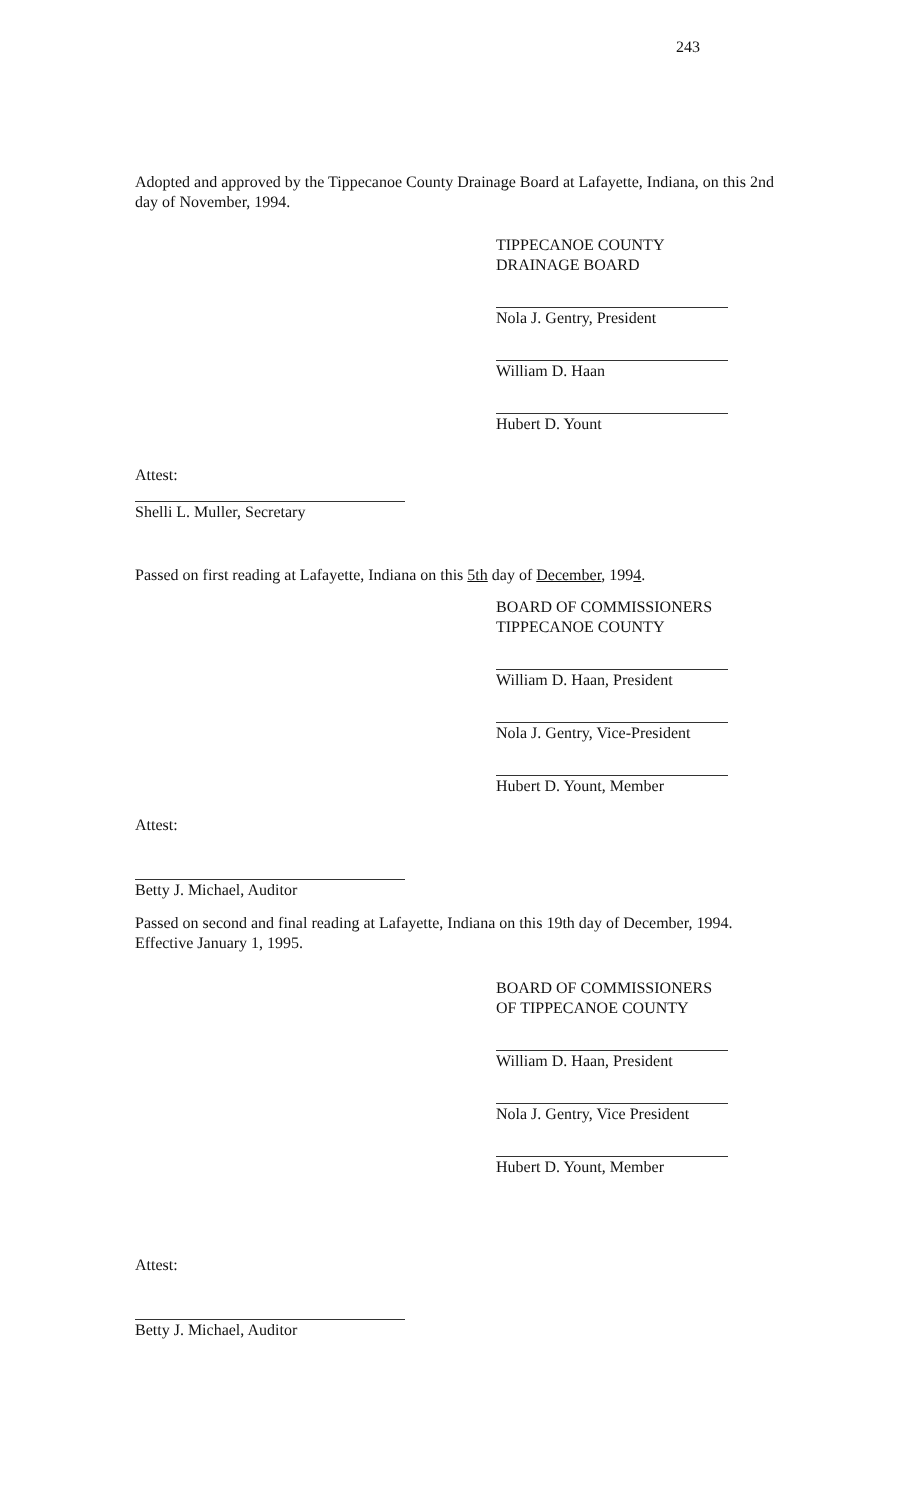243
Adopted and approved by the Tippecanoe County Drainage Board at Lafayette, Indiana, on this 2nd day of November, 1994.
TIPPECANOE COUNTY DRAINAGE BOARD
Nola J. Gentry, President
William D. Haan
Hubert D. Yount
Attest:
Shelli L. Muller, Secretary
Passed on first reading at Lafayette, Indiana on this 5th day of December, 1994.
BOARD OF COMMISSIONERS
TIPPECANOE COUNTY
William D. Haan, President
Nola J. Gentry, Vice-President
Hubert D. Yount, Member
Attest:
Betty J. Michael, Auditor
Passed on second and final reading at Lafayette, Indiana on this 19th day of December, 1994. Effective January 1, 1995.
BOARD OF COMMISSIONERS
OF TIPPECANOE COUNTY
William D. Haan, President
Nola J. Gentry, Vice President
Hubert D. Yount, Member
Attest:
Betty J. Michael, Auditor